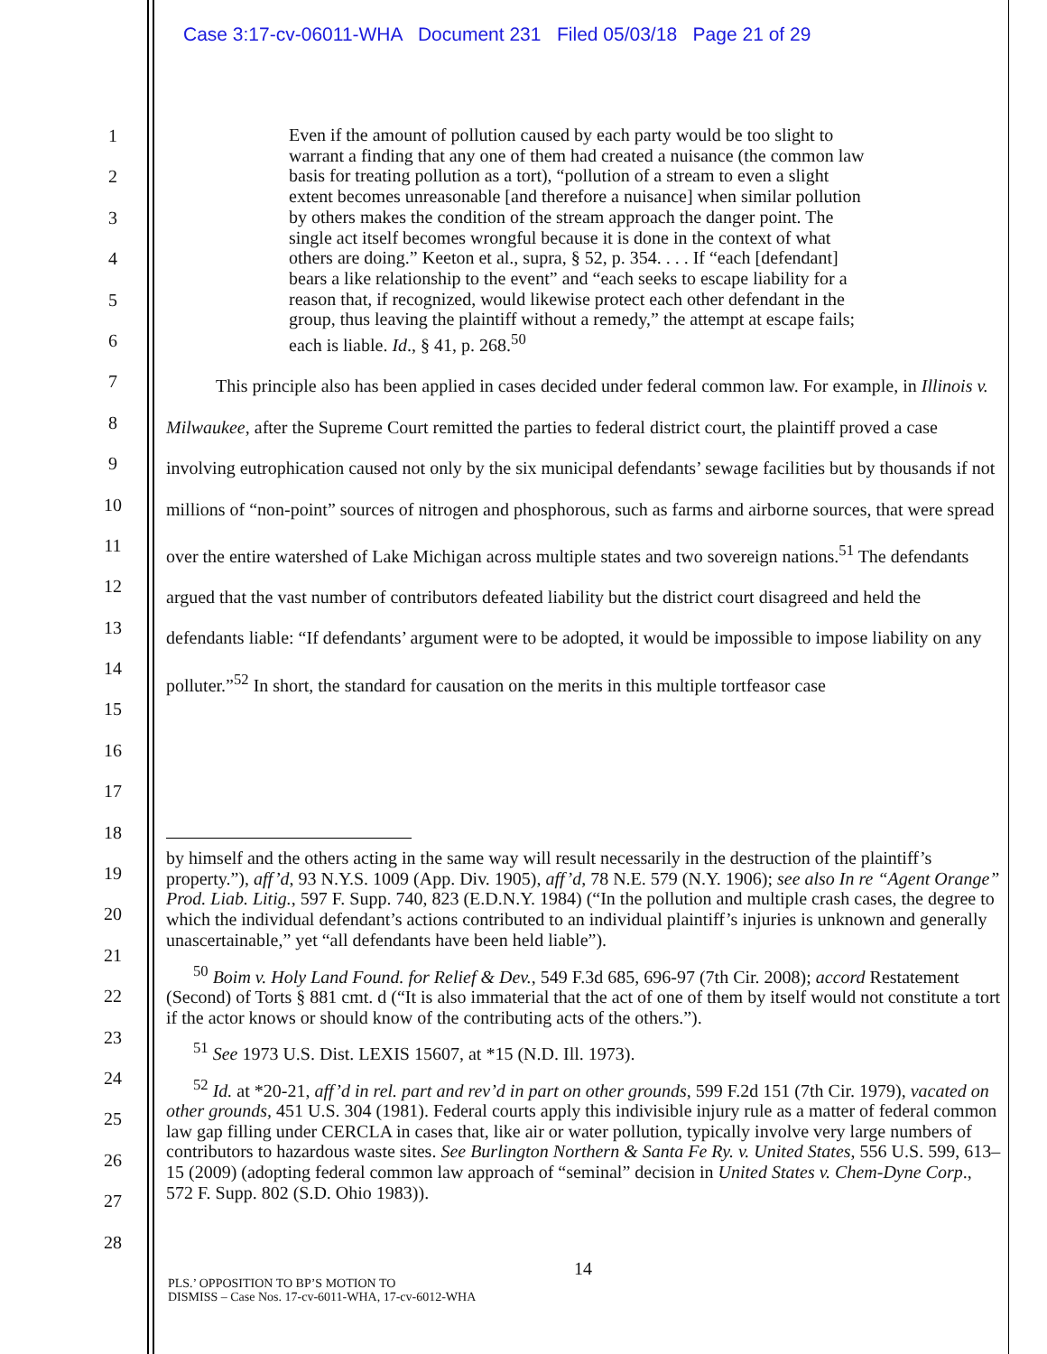Case 3:17-cv-06011-WHA Document 231 Filed 05/03/18 Page 21 of 29
1
2
3
4
5
6
7
8
9
10
11
12
13
14
15
16
17
18
19
20
21
22
23
24
25
26
27
28
Even if the amount of pollution caused by each party would be too slight to warrant a finding that any one of them had created a nuisance (the common law basis for treating pollution as a tort), “pollution of a stream to even a slight extent becomes unreasonable [and therefore a nuisance] when similar pollution by others makes the condition of the stream approach the danger point. The single act itself becomes wrongful because it is done in the context of what others are doing.” Keeton et al., supra, § 52, p. 354. . . . If “each [defendant] bears a like relationship to the event” and “each seeks to escape liability for a reason that, if recognized, would likewise protect each other defendant in the group, thus leaving the plaintiff without a remedy,” the attempt at escape fails; each is liable. Id., § 41, p. 268.<sup>50</sup>
This principle also has been applied in cases decided under federal common law. For example, in Illinois v. Milwaukee, after the Supreme Court remitted the parties to federal district court, the plaintiff proved a case involving eutrophication caused not only by the six municipal defendants’ sewage facilities but by thousands if not millions of “non-point” sources of nitrogen and phosphorous, such as farms and airborne sources, that were spread over the entire watershed of Lake Michigan across multiple states and two sovereign nations.<sup>51</sup> The defendants argued that the vast number of contributors defeated liability but the district court disagreed and held the defendants liable: “If defendants’ argument were to be adopted, it would be impossible to impose liability on any polluter.”<sup>52</sup> In short, the standard for causation on the merits in this multiple tortfeasor case
by himself and the others acting in the same way will result necessarily in the destruction of the plaintiff’s property.”), aff’d, 93 N.Y.S. 1009 (App. Div. 1905), aff’d, 78 N.E. 579 (N.Y. 1906); see also In re “Agent Orange” Prod. Liab. Litig., 597 F. Supp. 740, 823 (E.D.N.Y. 1984) (“In the pollution and multiple crash cases, the degree to which the individual defendant’s actions contributed to an individual plaintiff’s injuries is unknown and generally unascertainable,” yet “all defendants have been held liable”).
<sup>50</sup> Boim v. Holy Land Found. for Relief & Dev., 549 F.3d 685, 696-97 (7th Cir. 2008); accord Restatement (Second) of Torts § 881 cmt. d (“It is also immaterial that the act of one of them by itself would not constitute a tort if the actor knows or should know of the contributing acts of the others.”).
<sup>51</sup> See 1973 U.S. Dist. LEXIS 15607, at *15 (N.D. Ill. 1973).
<sup>52</sup> Id. at *20-21, aff’d in rel. part and rev’d in part on other grounds, 599 F.2d 151 (7th Cir. 1979), vacated on other grounds, 451 U.S. 304 (1981). Federal courts apply this indivisible injury rule as a matter of federal common law gap filling under CERCLA in cases that, like air or water pollution, typically involve very large numbers of contributors to hazardous waste sites. See Burlington Northern & Santa Fe Ry. v. United States, 556 U.S. 599, 613–15 (2009) (adopting federal common law approach of “seminal” decision in United States v. Chem-Dyne Corp., 572 F. Supp. 802 (S.D. Ohio 1983)).
14
PLS.’ OPPOSITION TO BP’S MOTION TO
DISMISS – Case Nos. 17-cv-6011-WHA, 17-cv-6012-WHA